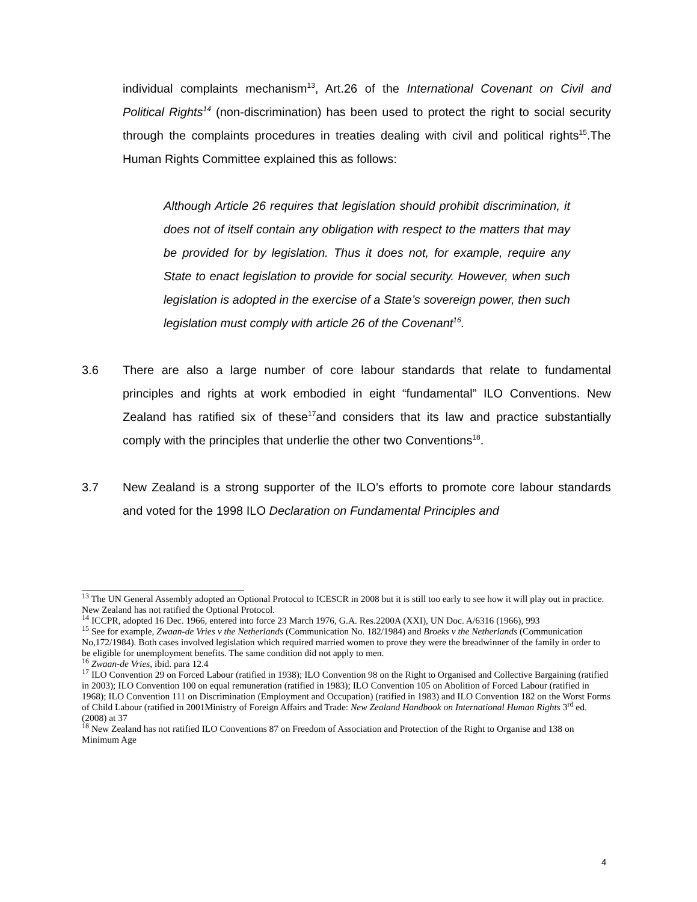individual complaints mechanism<sup>13</sup>, Art.26 of the International Covenant on Civil and Political Rights<sup>14</sup> (non-discrimination) has been used to protect the right to social security through the complaints procedures in treaties dealing with civil and political rights<sup>15</sup>.The Human Rights Committee explained this as follows:
Although Article 26 requires that legislation should prohibit discrimination, it does not of itself contain any obligation with respect to the matters that may be provided for by legislation. Thus it does not, for example, require any State to enact legislation to provide for social security. However, when such legislation is adopted in the exercise of a State’s sovereign power, then such legislation must comply with article 26 of the Covenant<sup>16</sup>.
3.6 There are also a large number of core labour standards that relate to fundamental principles and rights at work embodied in eight “fundamental” ILO Conventions. New Zealand has ratified six of these<sup>17</sup>and considers that its law and practice substantially comply with the principles that underlie the other two Conventions<sup>18</sup>.
3.7 New Zealand is a strong supporter of the ILO’s efforts to promote core labour standards and voted for the 1998 ILO Declaration on Fundamental Principles and
<sup>13</sup> The UN General Assembly adopted an Optional Protocol to ICESCR in 2008 but it is still too early to see how it will play out in practice. New Zealand has not ratified the Optional Protocol.
<sup>14</sup> ICCPR, adopted 16 Dec. 1966, entered into force 23 March 1976, G.A. Res.2200A (XXI), UN Doc. A/6316 (1966), 993
<sup>15</sup> See for example, Zwaan-de Vries v the Netherlands (Communication No. 182/1984) and Broeks v the Netherlands (Communication No,172/1984). Both cases involved legislation which required married women to prove they were the breadwinner of the family in order to be eligible for unemployment benefits. The same condition did not apply to men.
<sup>16</sup> Zwaan-de Vries, ibid. para 12.4
<sup>17</sup> ILO Convention 29 on Forced Labour (ratified in 1938); ILO Convention 98 on the Right to Organised and Collective Bargaining (ratified in 2003); ILO Convention 100 on equal remuneration (ratified in 1983); ILO Convention 105 on Abolition of Forced Labour (ratified in 1968); ILO Convention 111 on Discrimination (Employment and Occupation) (ratified in 1983) and ILO Convention 182 on the Worst Forms of Child Labour (ratified in 2001Ministry of Foreign Affairs and Trade: New Zealand Handbook on International Human Rights 3<sup>rd</sup> ed. (2008) at 37
<sup>18</sup> New Zealand has not ratified ILO Conventions 87 on Freedom of Association and Protection of the Right to Organise and 138 on Minimum Age
4